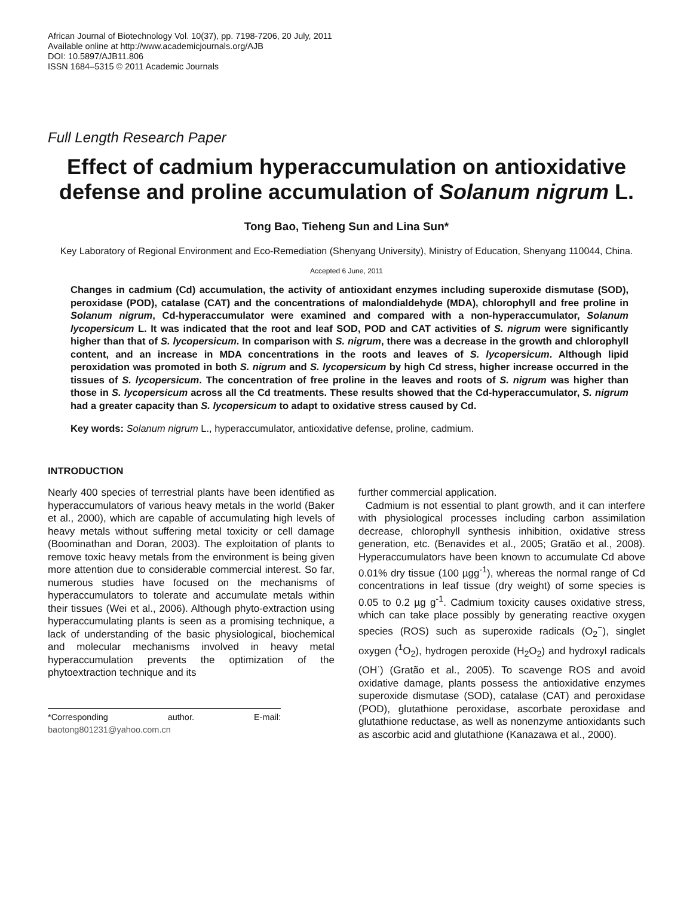African Journal of Biotechnology Vol. 10(37), pp. 7198-7206, 20 July, 2011
Available online at http://www.academicjournals.org/AJB
DOI: 10.5897/AJB11.806
ISSN 1684–5315 © 2011 Academic Journals
Full Length Research Paper
Effect of cadmium hyperaccumulation on antioxidative defense and proline accumulation of Solanum nigrum L.
Tong Bao, Tieheng Sun and Lina Sun*
Key Laboratory of Regional Environment and Eco-Remediation (Shenyang University), Ministry of Education, Shenyang 110044, China.
Accepted 6 June, 2011
Changes in cadmium (Cd) accumulation, the activity of antioxidant enzymes including superoxide dismutase (SOD), peroxidase (POD), catalase (CAT) and the concentrations of malondialdehyde (MDA), chlorophyll and free proline in Solanum nigrum, Cd-hyperaccumulator were examined and compared with a non-hyperaccumulator, Solanum lycopersicum L. It was indicated that the root and leaf SOD, POD and CAT activities of S. nigrum were significantly higher than that of S. lycopersicum. In comparison with S. nigrum, there was a decrease in the growth and chlorophyll content, and an increase in MDA concentrations in the roots and leaves of S. lycopersicum. Although lipid peroxidation was promoted in both S. nigrum and S. lycopersicum by high Cd stress, higher increase occurred in the tissues of S. lycopersicum. The concentration of free proline in the leaves and roots of S. nigrum was higher than those in S. lycopersicum across all the Cd treatments. These results showed that the Cd-hyperaccumulator, S. nigrum had a greater capacity than S. lycopersicum to adapt to oxidative stress caused by Cd.
Key words: Solanum nigrum L., hyperaccumulator, antioxidative defense, proline, cadmium.
INTRODUCTION
Nearly 400 species of terrestrial plants have been identified as hyperaccumulators of various heavy metals in the world (Baker et al., 2000), which are capable of accumulating high levels of heavy metals without suffering metal toxicity or cell damage (Boominathan and Doran, 2003). The exploitation of plants to remove toxic heavy metals from the environment is being given more attention due to considerable commercial interest. So far, numerous studies have focused on the mechanisms of hyperaccumulators to tolerate and accumulate metals within their tissues (Wei et al., 2006). Although phyto-extraction using hyperaccumulating plants is seen as a promising technique, a lack of understanding of the basic physiological, biochemical and molecular mechanisms involved in heavy metal hyperaccumulation prevents the optimization of the phytoextraction technique and its
*Corresponding author. E-mail: baotong801231@yahoo.com.cn
further commercial application.
Cadmium is not essential to plant growth, and it can interfere with physiological processes including carbon assimilation decrease, chlorophyll synthesis inhibition, oxidative stress generation, etc. (Benavides et al., 2005; Gratão et al., 2008). Hyperaccumulators have been known to accumulate Cd above 0.01% dry tissue (100 µgg<sup>-1</sup>), whereas the normal range of Cd concentrations in leaf tissue (dry weight) of some species is 0.05 to 0.2 µg g<sup>-1</sup>. Cadmium toxicity causes oxidative stress, which can take place possibly by generating reactive oxygen species (ROS) such as superoxide radicals (O<sub>2</sub><sup>−</sup>), singlet oxygen (<sup>1</sup>O<sub>2</sub>), hydrogen peroxide (H<sub>2</sub>O<sub>2</sub>) and hydroxyl radicals (OH<sup>·</sup>) (Gratão et al., 2005). To scavenge ROS and avoid oxidative damage, plants possess the antioxidative enzymes superoxide dismutase (SOD), catalase (CAT) and peroxidase (POD), glutathione peroxidase, ascorbate peroxidase and glutathione reductase, as well as nonenzyme antioxidants such as ascorbic acid and glutathione (Kanazawa et al., 2000).